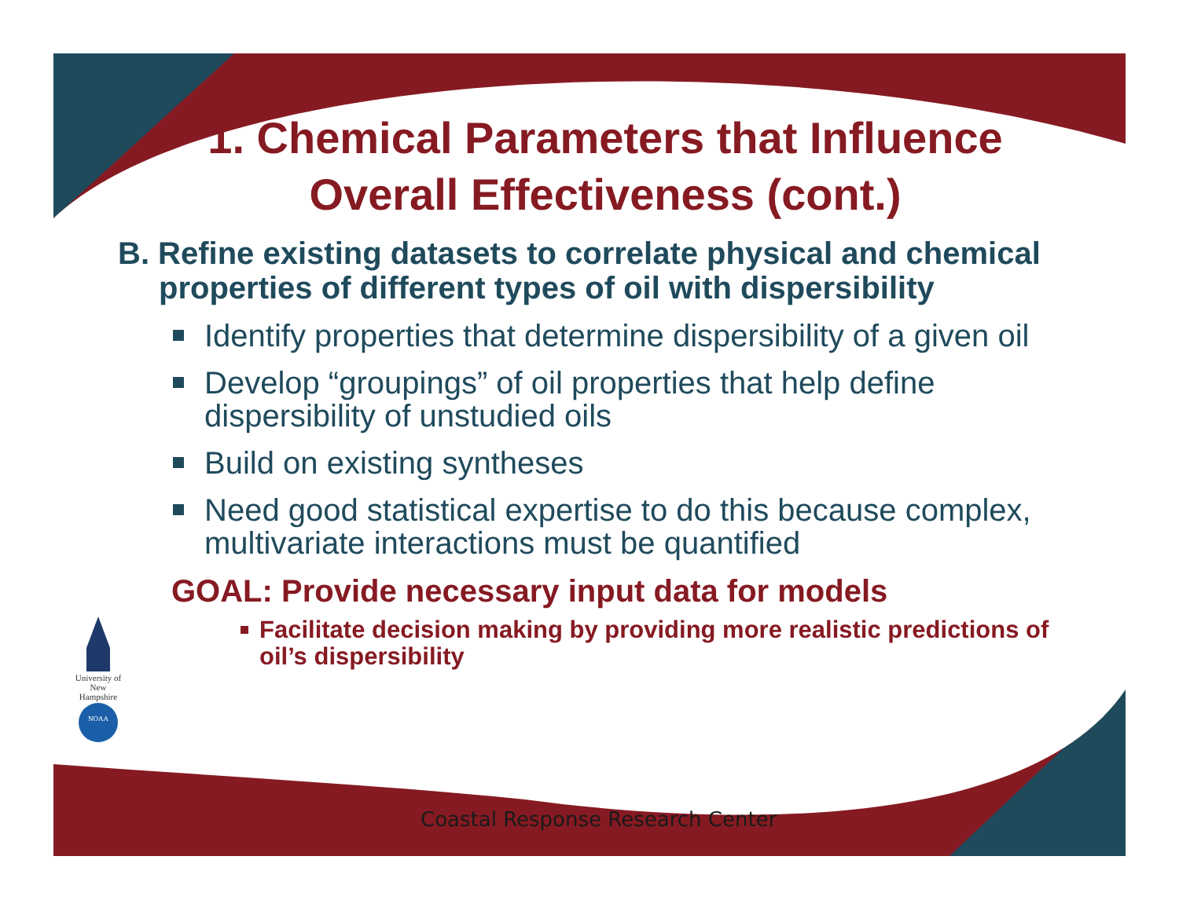1. Chemical Parameters that Influence Overall Effectiveness (cont.)
B. Refine existing datasets to correlate physical and chemical properties of different types of oil with dispersibility
Identify properties that determine dispersibility of a given oil
Develop “groupings” of oil properties that help define dispersibility of unstudied oils
Build on existing syntheses
Need good statistical expertise to do this because complex, multivariate interactions must be quantified
GOAL: Provide necessary input data for models
Facilitate decision making by providing more realistic predictions of oil’s dispersibility
University of New Hampshire
NOAA
Coastal Response Research Center